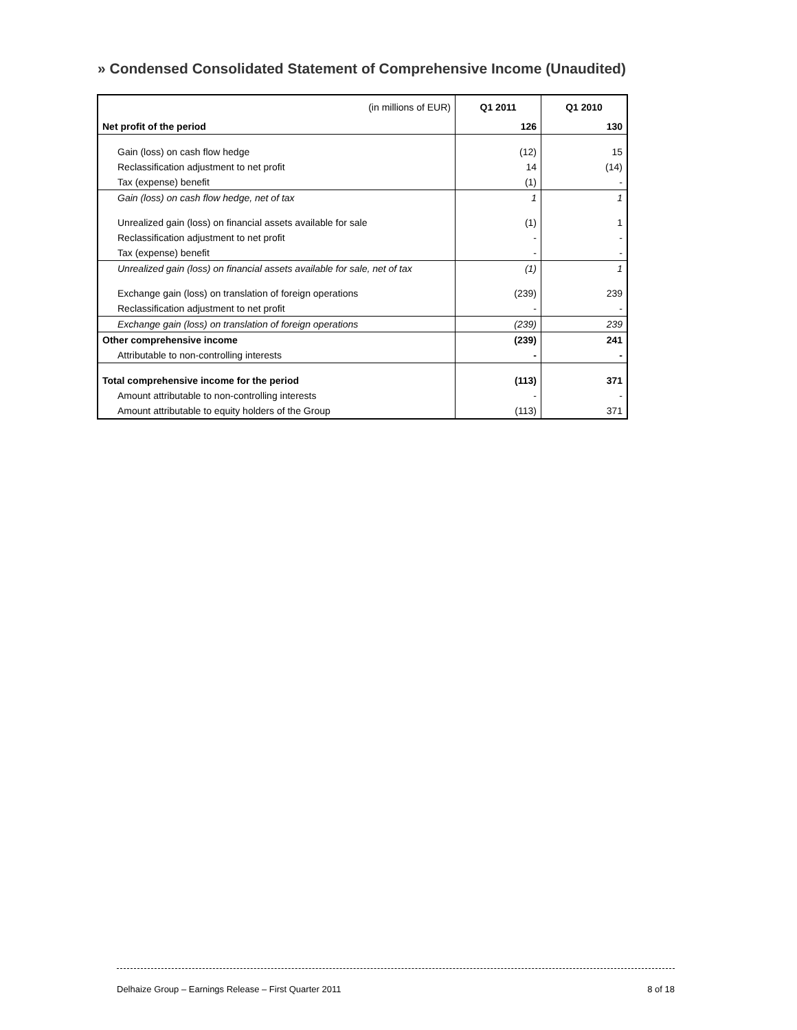» Condensed Consolidated Statement of Comprehensive Income (Unaudited)
| (in millions of EUR) | Q1 2011 | Q1 2010 |
| --- | --- | --- |
| Net profit of the period | 126 | 130 |
| Gain (loss) on cash flow hedge | (12) | 15 |
| Reclassification adjustment to net profit | 14 | (14) |
| Tax (expense) benefit | (1) | - |
| Gain (loss) on cash flow hedge, net of tax | 1 | 1 |
| Unrealized gain (loss) on financial assets available for sale | (1) | 1 |
| Reclassification adjustment to net profit | - | - |
| Tax (expense) benefit | - | - |
| Unrealized gain (loss) on financial assets available for sale, net of tax | (1) | 1 |
| Exchange gain (loss) on translation of foreign operations | (239) | 239 |
| Reclassification adjustment to net profit | - | - |
| Exchange gain (loss) on translation of foreign operations | (239) | 239 |
| Other comprehensive income | (239) | 241 |
| Attributable to non-controlling interests | - | - |
| Total comprehensive income for the period | (113) | 371 |
| Amount attributable to non-controlling interests | - | - |
| Amount attributable to equity holders of the Group | (113) | 371 |
Delhaize Group – Earnings Release – First Quarter 2011 8 of 18